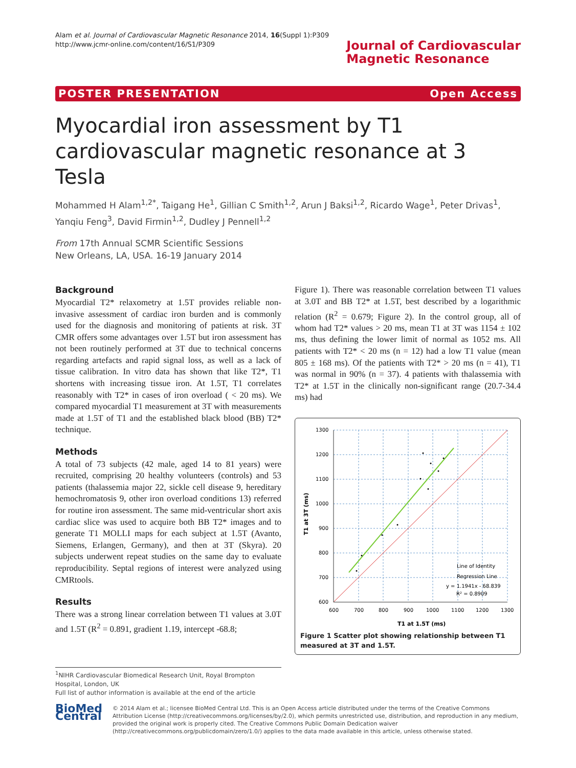Alam et al. Journal of Cardiovascular Magnetic Resonance 2014, 16(Suppl 1):P309
http://www.jcmr-online.com/content/16/S1/P309
Journal of Cardiovascular
Magnetic Resonance
POSTER PRESENTATION Open Access
Myocardial iron assessment by T1 cardiovascular magnetic resonance at 3 Tesla
Mohammed H Alam<sup>1,2*</sup>, Taigang He<sup>1</sup>, Gillian C Smith<sup>1,2</sup>, Arun J Baksi<sup>1,2</sup>, Ricardo Wage<sup>1</sup>, Peter Drivas<sup>1</sup>, Yanqiu Feng<sup>3</sup>, David Firmin<sup>1,2</sup>, Dudley J Pennell<sup>1,2</sup>
From 17th Annual SCMR Scientific Sessions
New Orleans, LA, USA. 16-19 January 2014
Background
Myocardial T2* relaxometry at 1.5T provides reliable non-invasive assessment of cardiac iron burden and is commonly used for the diagnosis and monitoring of patients at risk. 3T CMR offers some advantages over 1.5T but iron assessment has not been routinely performed at 3T due to technical concerns regarding artefacts and rapid signal loss, as well as a lack of tissue calibration. In vitro data has shown that like T2*, T1 shortens with increasing tissue iron. At 1.5T, T1 correlates reasonably with T2* in cases of iron overload ( < 20 ms). We compared myocardial T1 measurement at 3T with measurements made at 1.5T of T1 and the established black blood (BB) T2* technique.
Methods
A total of 73 subjects (42 male, aged 14 to 81 years) were recruited, comprising 20 healthy volunteers (controls) and 53 patients (thalassemia major 22, sickle cell disease 9, hereditary hemochromatosis 9, other iron overload conditions 13) referred for routine iron assessment. The same mid-ventricular short axis cardiac slice was used to acquire both BB T2* images and to generate T1 MOLLI maps for each subject at 1.5T (Avanto, Siemens, Erlangen, Germany), and then at 3T (Skyra). 20 subjects underwent repeat studies on the same day to evaluate reproducibility. Septal regions of interest were analyzed using CMRtools.
Results
There was a strong linear correlation between T1 values at 3.0T and 1.5T (R<sup>2</sup> = 0.891, gradient 1.19, intercept -68.8;
Figure 1). There was reasonable correlation between T1 values at 3.0T and BB T2* at 1.5T, best described by a logarithmic relation (R<sup>2</sup> = 0.679; Figure 2). In the control group, all of whom had T2* values > 20 ms, mean T1 at 3T was 1154 ± 102 ms, thus defining the lower limit of normal as 1052 ms. All patients with T2* < 20 ms (n = 12) had a low T1 value (mean 805 ± 168 ms). Of the patients with T2* > 20 ms (n = 41), T1 was normal in 90% (n = 37). 4 patients with thalassemia with T2* at 1.5T in the clinically non-significant range (20.7-34.4 ms) had
1300
1200
1100
1000
900
800
700
600
600
700
800
900
1000
1100
1200
1300
T1 at 1.5T (ms)
T1 at 3T (ms)
Line of Identity
Regression Line
y = 1.1941x - 68.839
R² = 0.8909
Figure 1 Scatter plot showing relationship between T1 measured at 3T and 1.5T.
<sup>1</sup> NIHR Cardiovascular Biomedical Research Unit, Royal Brompton Hospital, London, UK
Full list of author information is available at the end of the article
BioMed Central
© 2014 Alam et al.; licensee BioMed Central Ltd. This is an Open Access article distributed under the terms of the Creative Commons Attribution License (http://creativecommons.org/licenses/by/2.0), which permits unrestricted use, distribution, and reproduction in any medium, provided the original work is properly cited. The Creative Commons Public Domain Dedication waiver (http://creativecommons.org/publicdomain/zero/1.0/) applies to the data made available in this article, unless otherwise stated.